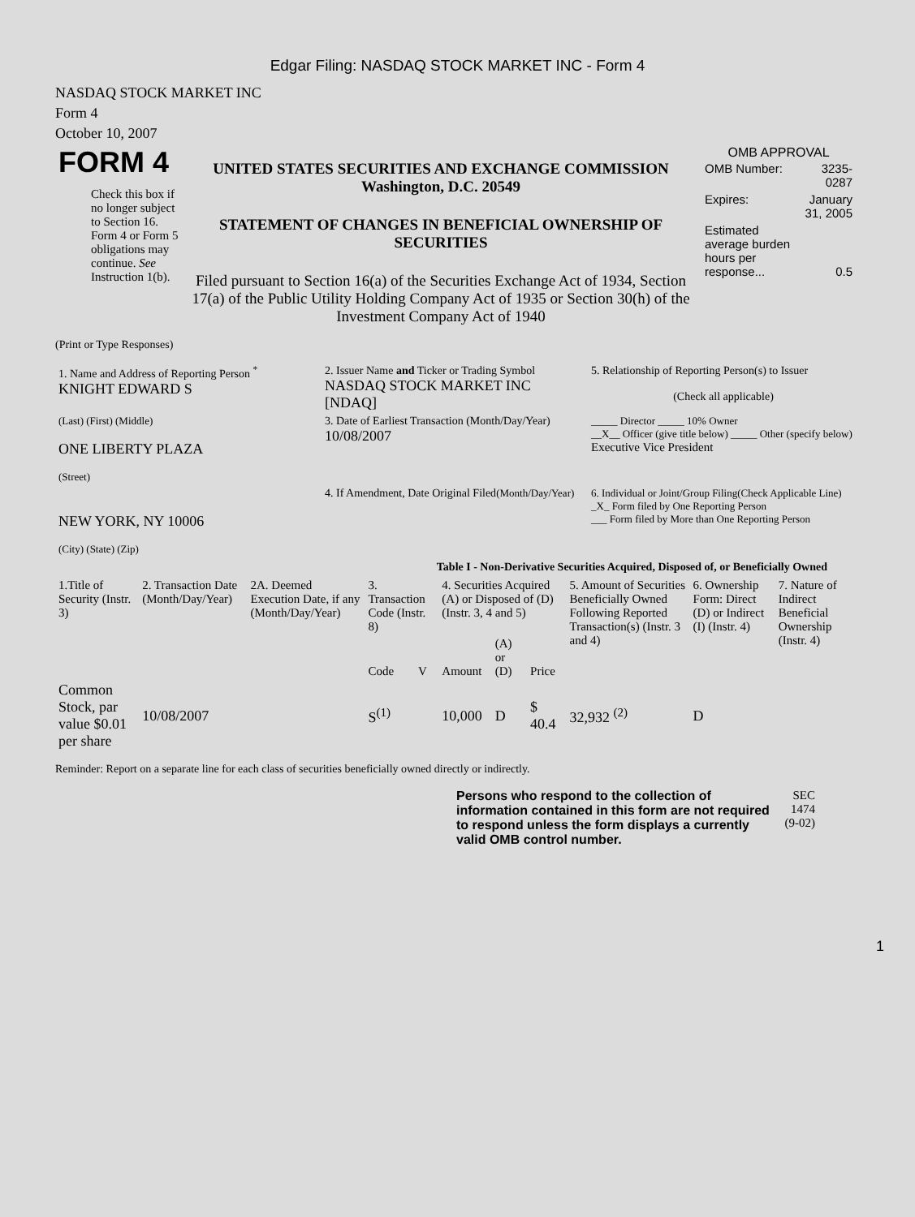Edgar Filing: NASDAQ STOCK MARKET INC - Form 4
NASDAQ STOCK MARKET INC
Form 4
October 10, 2007
| FORM 4 Check this box if no longer subject to Section 16. Form 4 or Form 5 obligations may continue. See Instruction 1(b). | UNITED STATES SECURITIES AND EXCHANGE COMMISSION Washington, D.C. 20549 STATEMENT OF CHANGES IN BENEFICIAL OWNERSHIP OF SECURITIES Filed pursuant to Section 16(a) of the Securities Exchange Act of 1934, Section 17(a) of the Public Utility Holding Company Act of 1935 or Section 30(h) of the Investment Company Act of 1940 | OMB APPROVAL / OMB Number: / 3235-0287 / / Expires: / January 31, 2005 / / Estimated average burden hours per response... / 0.5 / |
(Print or Type Responses)
| 1. Name and Address of Reporting Person <sup>*</sup> KNIGHT EDWARD S | 2. Issuer Name and Ticker or Trading Symbol NASDAQ STOCK MARKET INC [NDAQ] | 5. Relationship of Reporting Person(s) to Issuer (Check all applicable) |
| (Last) (First) (Middle) ONE LIBERTY PLAZA (Street) | 3. Date of Earliest Transaction (Month/Day/Year) 10/08/2007 | _____ Director _____ 10% Owner __X__ Officer (give title below) _____ Other (specify below) Executive Vice President |
| NEW YORK, NY 10006 (City) (State) (Zip) | 4. If Amendment, Date Original Filed (Month/Day/Year) | 6. Individual or Joint/Group Filing(Check Applicable Line) _X_ Form filed by One Reporting Person ___ Form filed by More than One Reporting Person |
Table I - Non-Derivative Securities Acquired, Disposed of, or Beneficially Owned
| 1.Title of Security (Instr. 3) | 2. Transaction Date (Month/Day/Year) | 2A. Deemed Execution Date, if any (Month/Day/Year) | 3. Transaction Code (Instr. 8) | | 4. Securities Acquired (A) or Disposed of (D) (Instr. 3, 4 and 5) | | | 5. Amount of Securities Beneficially Owned Following Reported Transaction(s) (Instr. 3 and 4) | 6. Ownership Form: Direct (D) or Indirect (I) (Instr. 4) | 7. Nature of Indirect Beneficial Ownership (Instr. 4) |
| --- | --- | --- | --- | --- | --- | --- | --- | --- | --- | --- |
| | | | Code | V | Amount | (A) or (D) | Price | | | |
| Common Stock, par value $0.01 per share | 10/08/2007 | | S<sup>(1)</sup> | | 10,000 | D | $ 40.4 | 32,932 <sup>(2)</sup> | D | |
Reminder: Report on a separate line for each class of securities beneficially owned directly or indirectly.
| Persons who respond to the collection of information contained in this form are not required to respond unless the form displays a currently valid OMB control number. | SEC 1474 (9-02) |
1